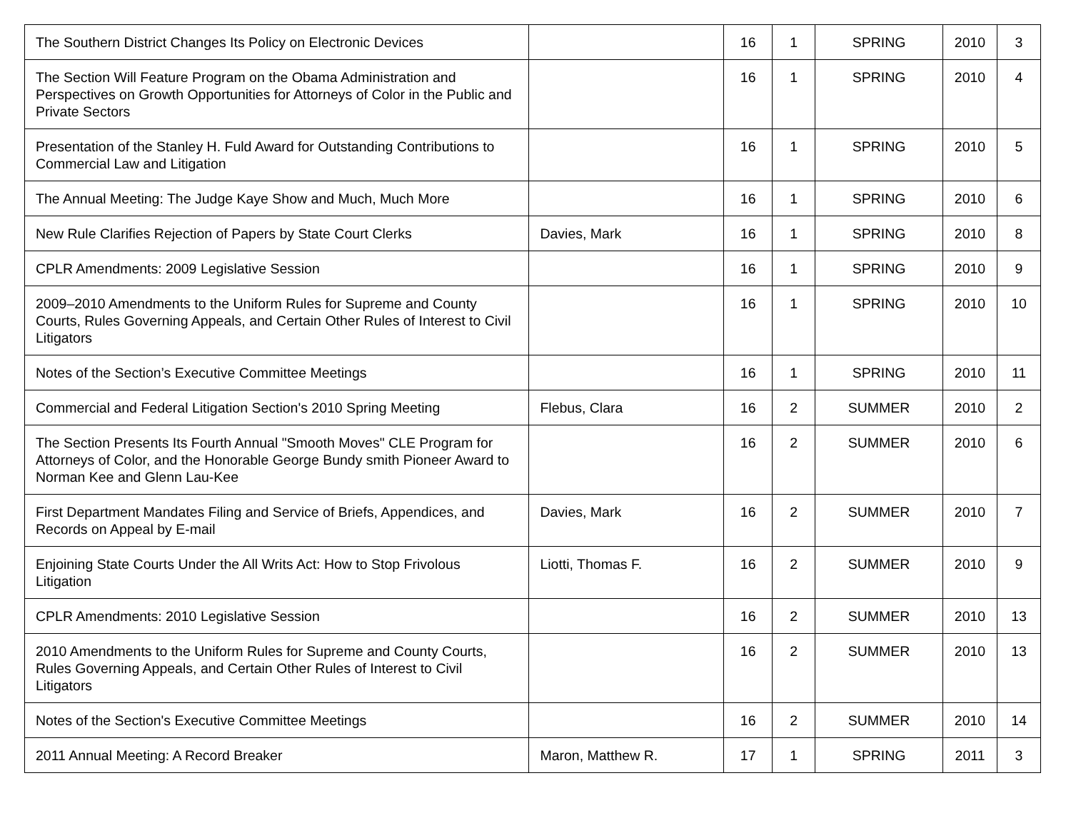| The Southern District Changes Its Policy on Electronic Devices | | 16 | 1 | SPRING | 2010 | 3 |
| The Section Will Feature Program on the Obama Administration and Perspectives on Growth Opportunities for Attorneys of Color in the Public and Private Sectors | | 16 | 1 | SPRING | 2010 | 4 |
| Presentation of the Stanley H. Fuld Award for Outstanding Contributions to Commercial Law and Litigation | | 16 | 1 | SPRING | 2010 | 5 |
| The Annual Meeting: The Judge Kaye Show and Much, Much More | | 16 | 1 | SPRING | 2010 | 6 |
| New Rule Clarifies Rejection of Papers by State Court Clerks | Davies, Mark | 16 | 1 | SPRING | 2010 | 8 |
| CPLR Amendments: 2009 Legislative Session | | 16 | 1 | SPRING | 2010 | 9 |
| 2009–2010 Amendments to the Uniform Rules for Supreme and County Courts, Rules Governing Appeals, and Certain Other Rules of Interest to Civil Litigators | | 16 | 1 | SPRING | 2010 | 10 |
| Notes of the Section’s Executive Committee Meetings | | 16 | 1 | SPRING | 2010 | 11 |
| Commercial and Federal Litigation Section's 2010 Spring Meeting | Flebus, Clara | 16 | 2 | SUMMER | 2010 | 2 |
| The Section Presents Its Fourth Annual "Smooth Moves" CLE Program for Attorneys of Color, and the Honorable George Bundy smith Pioneer Award to Norman Kee and Glenn Lau-Kee | | 16 | 2 | SUMMER | 2010 | 6 |
| First Department Mandates Filing and Service of Briefs, Appendices, and Records on Appeal by E-mail | Davies, Mark | 16 | 2 | SUMMER | 2010 | 7 |
| Enjoining State Courts Under the All Writs Act: How to Stop Frivolous Litigation | Liotti, Thomas F. | 16 | 2 | SUMMER | 2010 | 9 |
| CPLR Amendments: 2010 Legislative Session | | 16 | 2 | SUMMER | 2010 | 13 |
| 2010 Amendments to the Uniform Rules for Supreme and County Courts, Rules Governing Appeals, and Certain Other Rules of Interest to Civil Litigators | | 16 | 2 | SUMMER | 2010 | 13 |
| Notes of the Section's Executive Committee Meetings | | 16 | 2 | SUMMER | 2010 | 14 |
| 2011 Annual Meeting: A Record Breaker | Maron, Matthew R. | 17 | 1 | SPRING | 2011 | 3 |